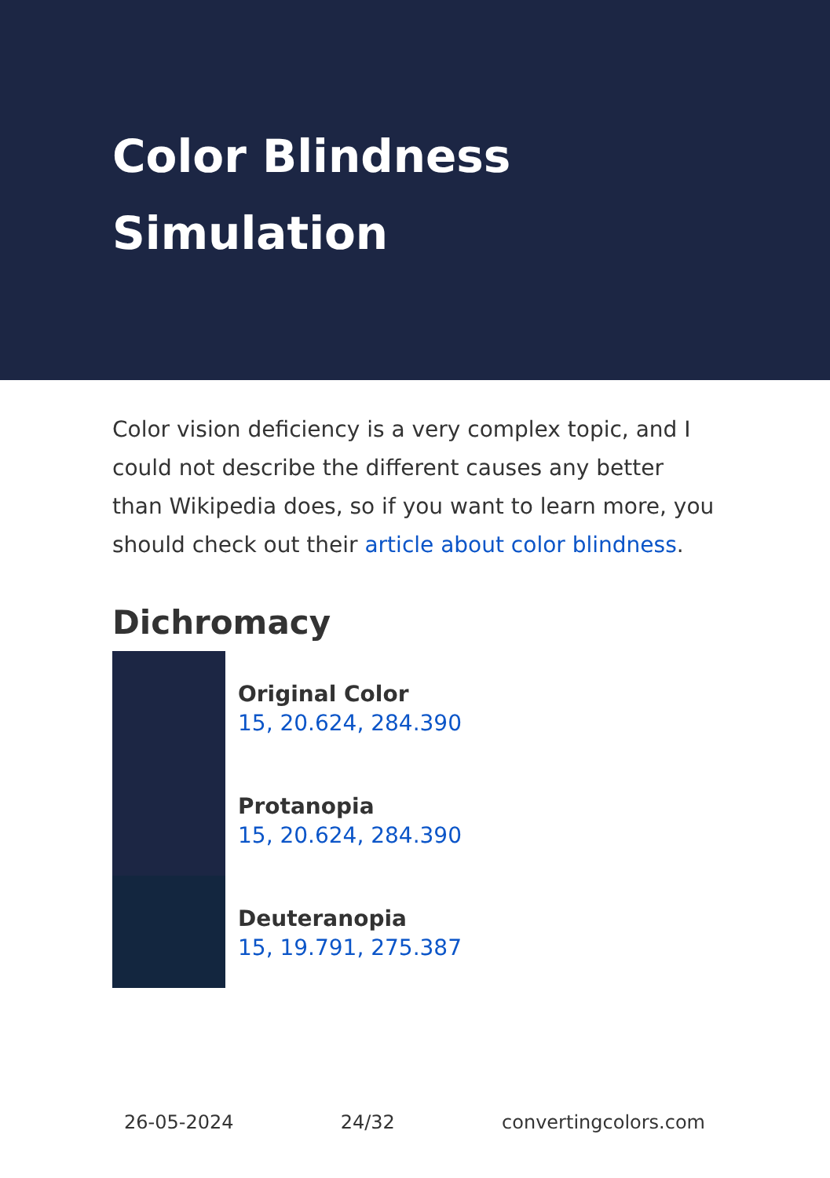Color Blindness Simulation
Color vision deficiency is a very complex topic, and I could not describe the different causes any better than Wikipedia does, so if you want to learn more, you should check out their article about color blindness.
Dichromacy
Original Color
15, 20.624, 284.390
Protanopia
15, 20.624, 284.390
Deuteranopia
15, 19.791, 275.387
26-05-2024 24/32 convertingcolors.com